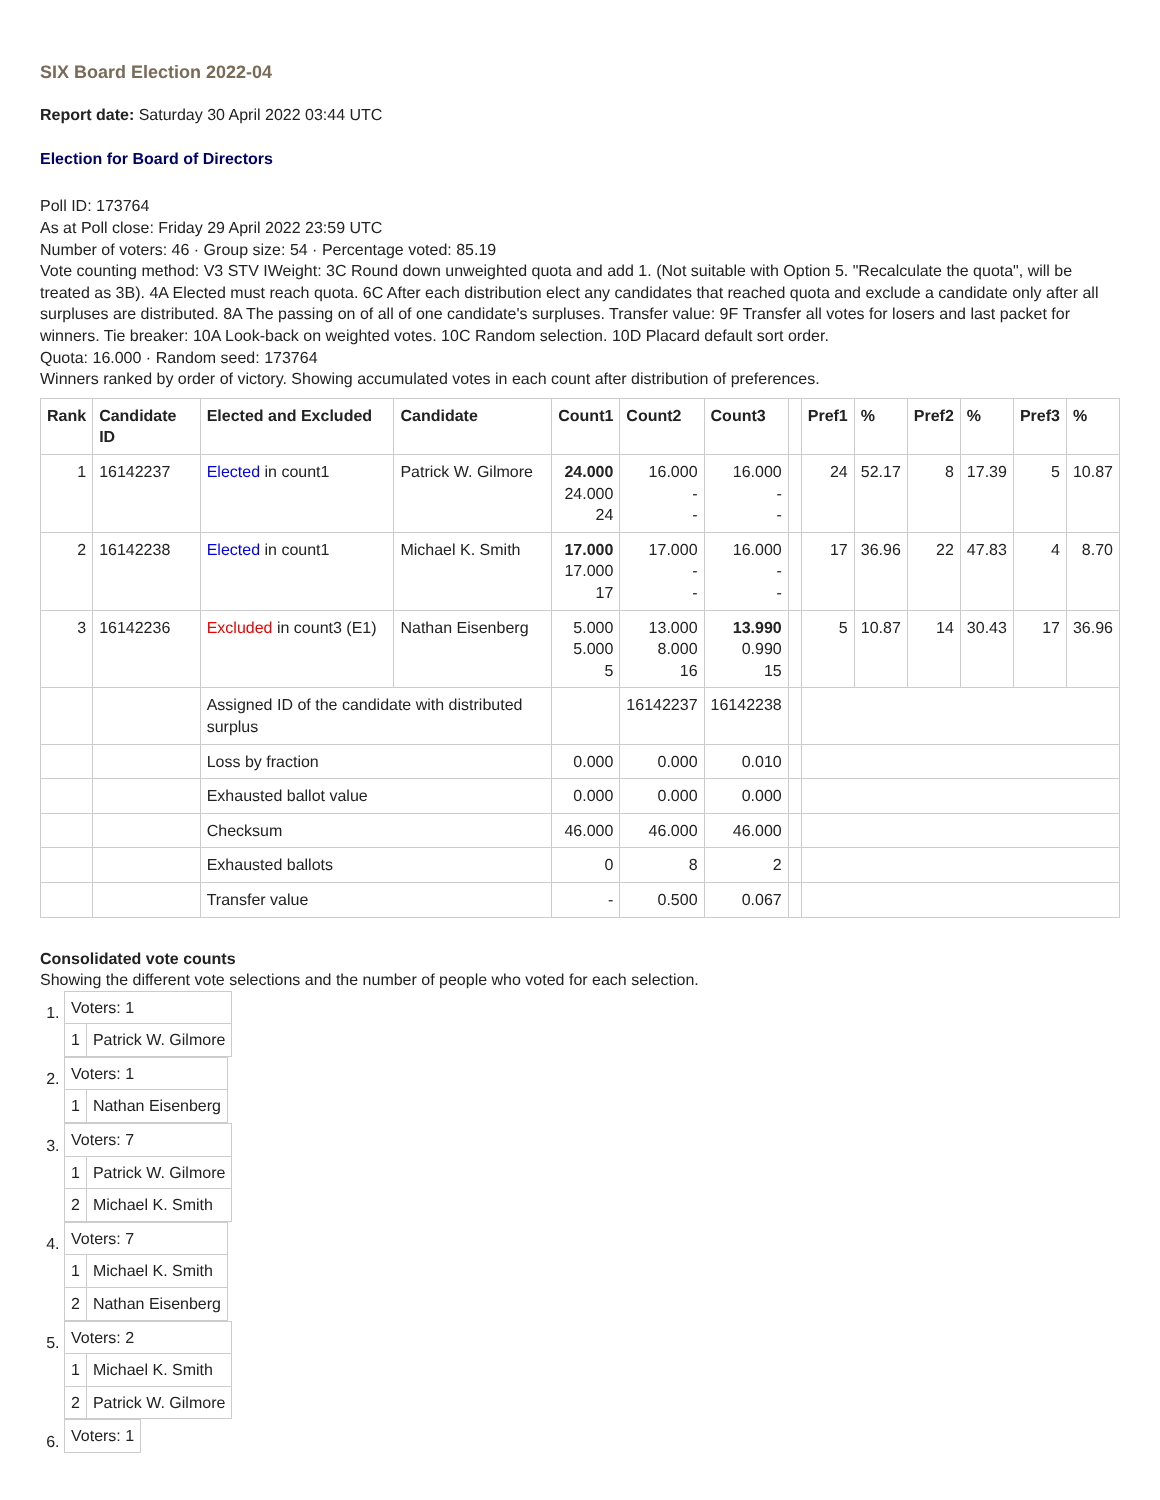SIX Board Election 2022-04
Report date: Saturday 30 April 2022 03:44 UTC
Election for Board of Directors
Poll ID: 173764
As at Poll close: Friday 29 April 2022 23:59 UTC
Number of voters: 46 · Group size: 54 · Percentage voted: 85.19
Vote counting method: V3 STV IWeight: 3C Round down unweighted quota and add 1. (Not suitable with Option 5. "Recalculate the quota", will be treated as 3B). 4A Elected must reach quota. 6C After each distribution elect any candidates that reached quota and exclude a candidate only after all surpluses are distributed. 8A The passing on of all of one candidate's surpluses. Transfer value: 9F Transfer all votes for losers and last packet for winners. Tie breaker: 10A Look-back on weighted votes. 10C Random selection. 10D Placard default sort order.
Quota: 16.000 · Random seed: 173764
Winners ranked by order of victory. Showing accumulated votes in each count after distribution of preferences.
| Rank | Candidate ID | Elected and Excluded | Candidate | Count1 | Count2 | Count3 | | Pref1 | % | Pref2 | % | Pref3 | % |
| --- | --- | --- | --- | --- | --- | --- | --- | --- | --- | --- | --- | --- | --- |
| 1 | 16142237 | Elected in count1 | Patrick W. Gilmore | 24.000 24.000 24 | 16.000 - - | 16.000 - - | | 24 | 52.17 | 8 | 17.39 | 5 | 10.87 |
| 2 | 16142238 | Elected in count1 | Michael K. Smith | 17.000 17.000 17 | 17.000 - - | 16.000 - - | | 17 | 36.96 | 22 | 47.83 | 4 | 8.70 |
| 3 | 16142236 | Excluded in count3 (E1) | Nathan Eisenberg | 5.000 5.000 5 | 13.000 8.000 16 | 13.990 0.990 15 | | 5 | 10.87 | 14 | 30.43 | 17 | 36.96 |
| | | Assigned ID of the candidate with distributed surplus | | | 16142237 | 16142238 | | | | | | | |
| | | Loss by fraction | | 0.000 | 0.000 | 0.010 | | | | | | | |
| | | Exhausted ballot value | | 0.000 | 0.000 | 0.000 | | | | | | | |
| | | Checksum | | 46.000 | 46.000 | 46.000 | | | | | | | |
| | | Exhausted ballots | | 0 | 8 | 2 | | | | | | | |
| | | Transfer value | | - | 0.500 | 0.067 | | | | | | | |
Consolidated vote counts
Showing the different vote selections and the number of people who voted for each selection.
1.
| Voters: 1 | |
| 1 | Patrick W. Gilmore |
2.
| Voters: 1 | |
| 1 | Nathan Eisenberg |
3.
| Voters: 7 | |
| 1 | Patrick W. Gilmore |
| 2 | Michael K. Smith |
4.
| Voters: 7 | |
| 1 | Michael K. Smith |
| 2 | Nathan Eisenberg |
5.
| Voters: 2 | |
| 1 | Michael K. Smith |
| 2 | Patrick W. Gilmore |
6.
| Voters: 1 |